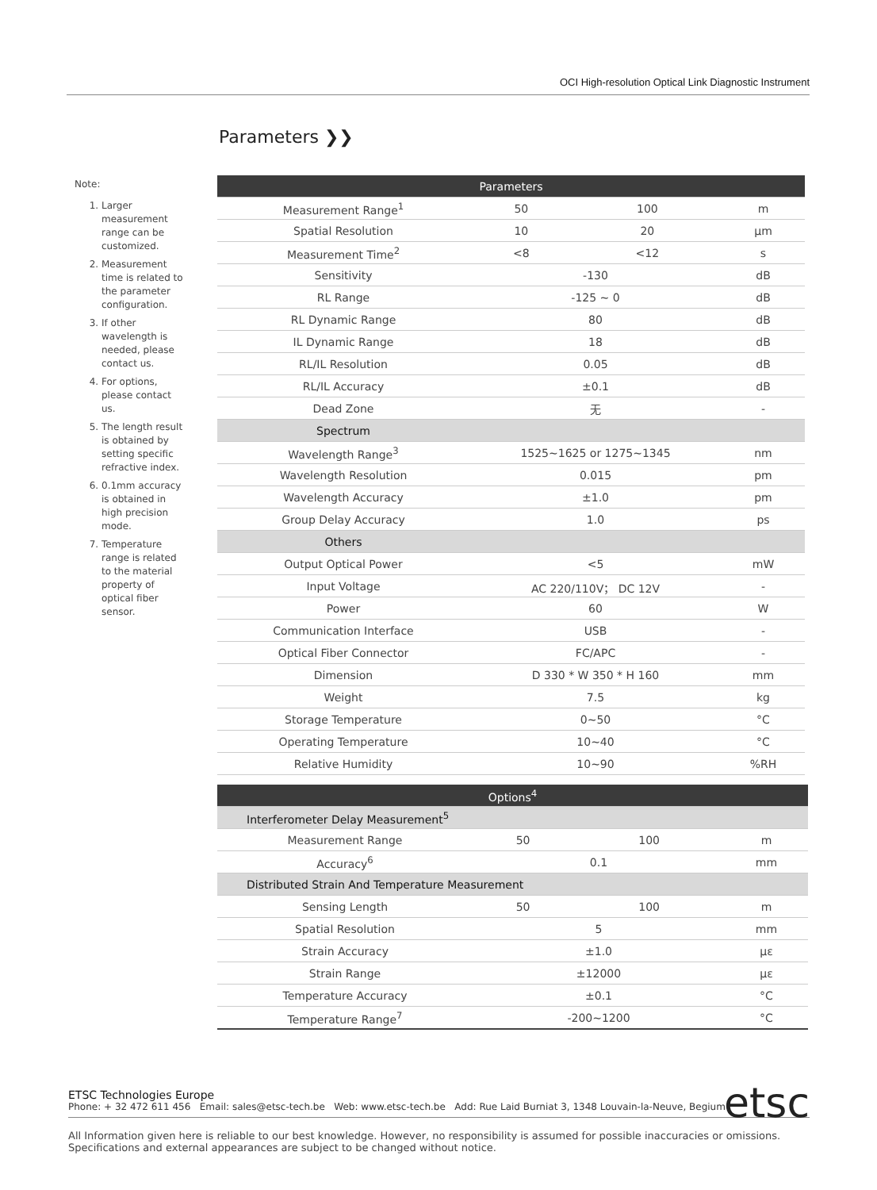OCI High-resolution Optical Link Diagnostic Instrument
Parameters ❯❯
Note:
1. Larger measurement range can be customized.
2. Measurement time is related to the parameter configuration.
3. If other wavelength is needed, please contact us.
4. For options, please contact us.
5. The length result is obtained by setting specific refractive index.
6. 0.1mm accuracy is obtained in high precision mode.
7. Temperature range is related to the material property of optical fiber sensor.
| Parameters | | | |
| --- | --- | --- | --- |
| Measurement Range<sup>1</sup> | 50 | 100 | m |
| Spatial Resolution | 10 | 20 | μm |
| Measurement Time<sup>2</sup> | <8 | <12 | s |
| Sensitivity | -130 | | dB |
| RL Range | -125 ~ 0 | | dB |
| RL Dynamic Range | 80 | | dB |
| IL Dynamic Range | 18 | | dB |
| RL/IL Resolution | 0.05 | | dB |
| RL/IL Accuracy | ±0.1 | | dB |
| Dead Zone | 无 | | - |
| Spectrum | | | |
| Wavelength Range<sup>3</sup> | 1525~1625 or 1275~1345 | | nm |
| Wavelength Resolution | 0.015 | | pm |
| Wavelength Accuracy | ±1.0 | | pm |
| Group Delay Accuracy | 1.0 | | ps |
| Others | | | |
| Output Optical Power | <5 | | mW |
| Input Voltage | AC 220/110V； DC 12V | | - |
| Power | 60 | | W |
| Communication Interface | USB | | - |
| Optical Fiber Connector | FC/APC | | - |
| Dimension | D 330 * W 350 * H 160 | | mm |
| Weight | 7.5 | | kg |
| Storage Temperature | 0~50 | | °C |
| Operating Temperature | 10~40 | | °C |
| Relative Humidity | 10~90 | | %RH |
| Options<sup>4</sup> | | | |
| --- | --- | --- | --- |
| Interferometer Delay Measurement<sup>5</sup> | | | |
| Measurement Range | 50 | 100 | m |
| Accuracy<sup>6</sup> | 0.1 | | mm |
| Distributed Strain And Temperature Measurement | | | |
| Sensing Length | 50 | 100 | m |
| Spatial Resolution | 5 | | mm |
| Strain Accuracy | ±1.0 | | με |
| Strain Range | ±12000 | | με |
| Temperature Accuracy | ±0.1 | | °C |
| Temperature Range<sup>7</sup> | -200~1200 | | °C |
ETSC Technologies Europe
Phone: + 32 472 611 456 Email: sales@etsc-tech.be Web: www.etsc-tech.be Add: Rue Laid Burniat 3, 1348 Louvain-la-Neuve, Begium
etsc
All Information given here is reliable to our best knowledge. However, no responsibility is assumed for possible inaccuracies or omissions.
Specifications and external appearances are subject to be changed without notice.